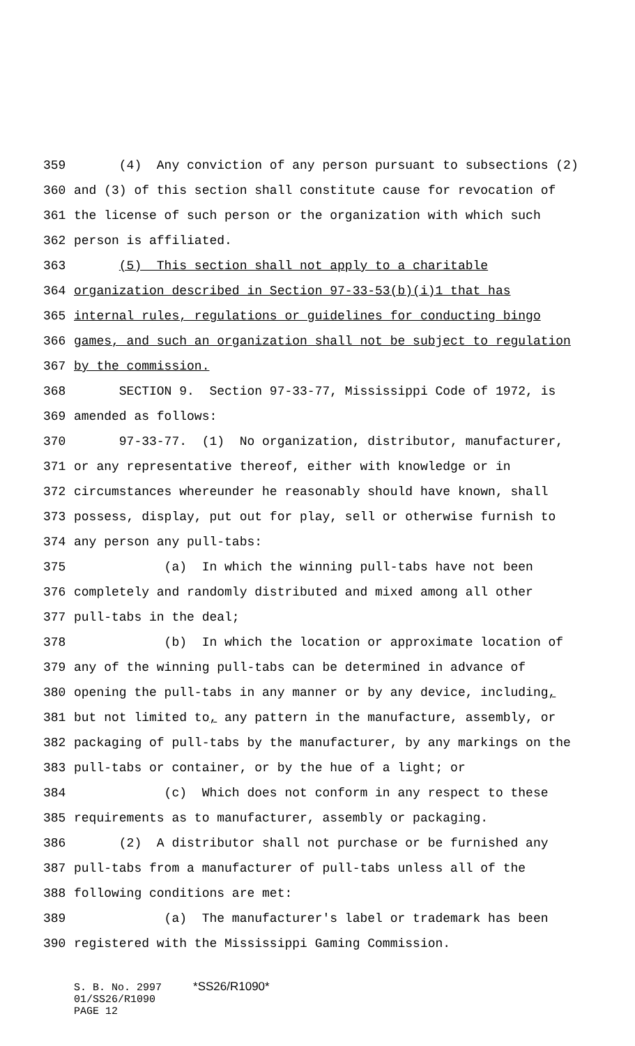359 (4) Any conviction of any person pursuant to subsections (2)
360 and (3) of this section shall constitute cause for revocation of
361 the license of such person or the organization with which such
362 person is affiliated.
363 (5) This section shall not apply to a charitable
364 organization described in Section 97-33-53(b)(i)1 that has
365 internal rules, regulations or guidelines for conducting bingo
366 games, and such an organization shall not be subject to regulation
367 by the commission.
368 SECTION 9. Section 97-33-77, Mississippi Code of 1972, is
369 amended as follows:
370 97-33-77. (1) No organization, distributor, manufacturer,
371 or any representative thereof, either with knowledge or in
372 circumstances whereunder he reasonably should have known, shall
373 possess, display, put out for play, sell or otherwise furnish to
374 any person any pull-tabs:
375 (a) In which the winning pull-tabs have not been
376 completely and randomly distributed and mixed among all other
377 pull-tabs in the deal;
378 (b) In which the location or approximate location of
379 any of the winning pull-tabs can be determined in advance of
380 opening the pull-tabs in any manner or by any device, including,
381 but not limited to, any pattern in the manufacture, assembly, or
382 packaging of pull-tabs by the manufacturer, by any markings on the
383 pull-tabs or container, or by the hue of a light; or
384 (c) Which does not conform in any respect to these
385 requirements as to manufacturer, assembly or packaging.
386 (2) A distributor shall not purchase or be furnished any
387 pull-tabs from a manufacturer of pull-tabs unless all of the
388 following conditions are met:
389 (a) The manufacturer's label or trademark has been
390 registered with the Mississippi Gaming Commission.
S. B. No. 2997 *SS26/R1090* 01/SS26/R1090 PAGE 12